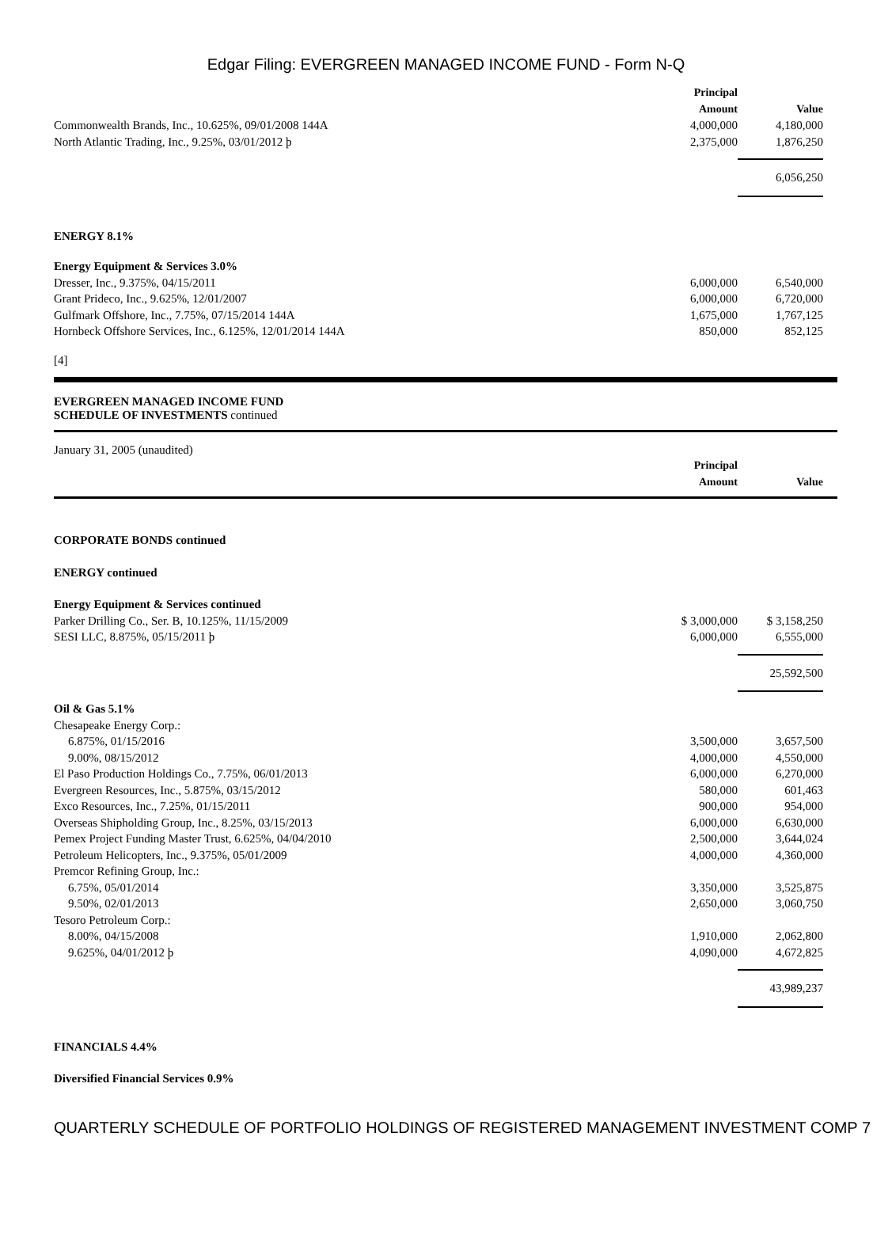Edgar Filing: EVERGREEN MANAGED INCOME FUND - Form N-Q
| | Principal Amount | Value |
| Commonwealth Brands, Inc., 10.625%, 09/01/2008 144A | 4,000,000 | 4,180,000 |
| North Atlantic Trading, Inc., 9.25%, 03/01/2012 þ | 2,375,000 | 1,876,250 |
| | | 6,056,250 |
| ENERGY 8.1% | | |
| Energy Equipment & Services 3.0% | | |
| Dresser, Inc., 9.375%, 04/15/2011 | 6,000,000 | 6,540,000 |
| Grant Prideco, Inc., 9.625%, 12/01/2007 | 6,000,000 | 6,720,000 |
| Gulfmark Offshore, Inc., 7.75%, 07/15/2014 144A | 1,675,000 | 1,767,125 |
| Hornbeck Offshore Services, Inc., 6.125%, 12/01/2014 144A | 850,000 | 852,125 |
[4]
EVERGREEN MANAGED INCOME FUND
SCHEDULE OF INVESTMENTS continued
| January 31, 2005 (unaudited) | | |
| | Principal Amount | Value |
| CORPORATE BONDS continued | | |
| ENERGY continued | | |
| Energy Equipment & Services continued | | |
| Parker Drilling Co., Ser. B, 10.125%, 11/15/2009 | $ 3,000,000 | $ 3,158,250 |
| SESI LLC, 8.875%, 05/15/2011 þ | 6,000,000 | 6,555,000 |
| | | 25,592,500 |
| Oil & Gas 5.1% | | |
| Chesapeake Energy Corp.: | | |
| 6.875%, 01/15/2016 | 3,500,000 | 3,657,500 |
| 9.00%, 08/15/2012 | 4,000,000 | 4,550,000 |
| El Paso Production Holdings Co., 7.75%, 06/01/2013 | 6,000,000 | 6,270,000 |
| Evergreen Resources, Inc., 5.875%, 03/15/2012 | 580,000 | 601,463 |
| Exco Resources, Inc., 7.25%, 01/15/2011 | 900,000 | 954,000 |
| Overseas Shipholding Group, Inc., 8.25%, 03/15/2013 | 6,000,000 | 6,630,000 |
| Pemex Project Funding Master Trust, 6.625%, 04/04/2010 | 2,500,000 | 3,644,024 |
| Petroleum Helicopters, Inc., 9.375%, 05/01/2009 | 4,000,000 | 4,360,000 |
| Premcor Refining Group, Inc.: | | |
| 6.75%, 05/01/2014 | 3,350,000 | 3,525,875 |
| 9.50%, 02/01/2013 | 2,650,000 | 3,060,750 |
| Tesoro Petroleum Corp.: | | |
| 8.00%, 04/15/2008 | 1,910,000 | 2,062,800 |
| 9.625%, 04/01/2012 þ | 4,090,000 | 4,672,825 |
| | | 43,989,237 |
| FINANCIALS 4.4% | | |
| Diversified Financial Services 0.9% | | |
QUARTERLY SCHEDULE OF PORTFOLIO HOLDINGS OF REGISTERED MANAGEMENT INVESTMENT COMP 7